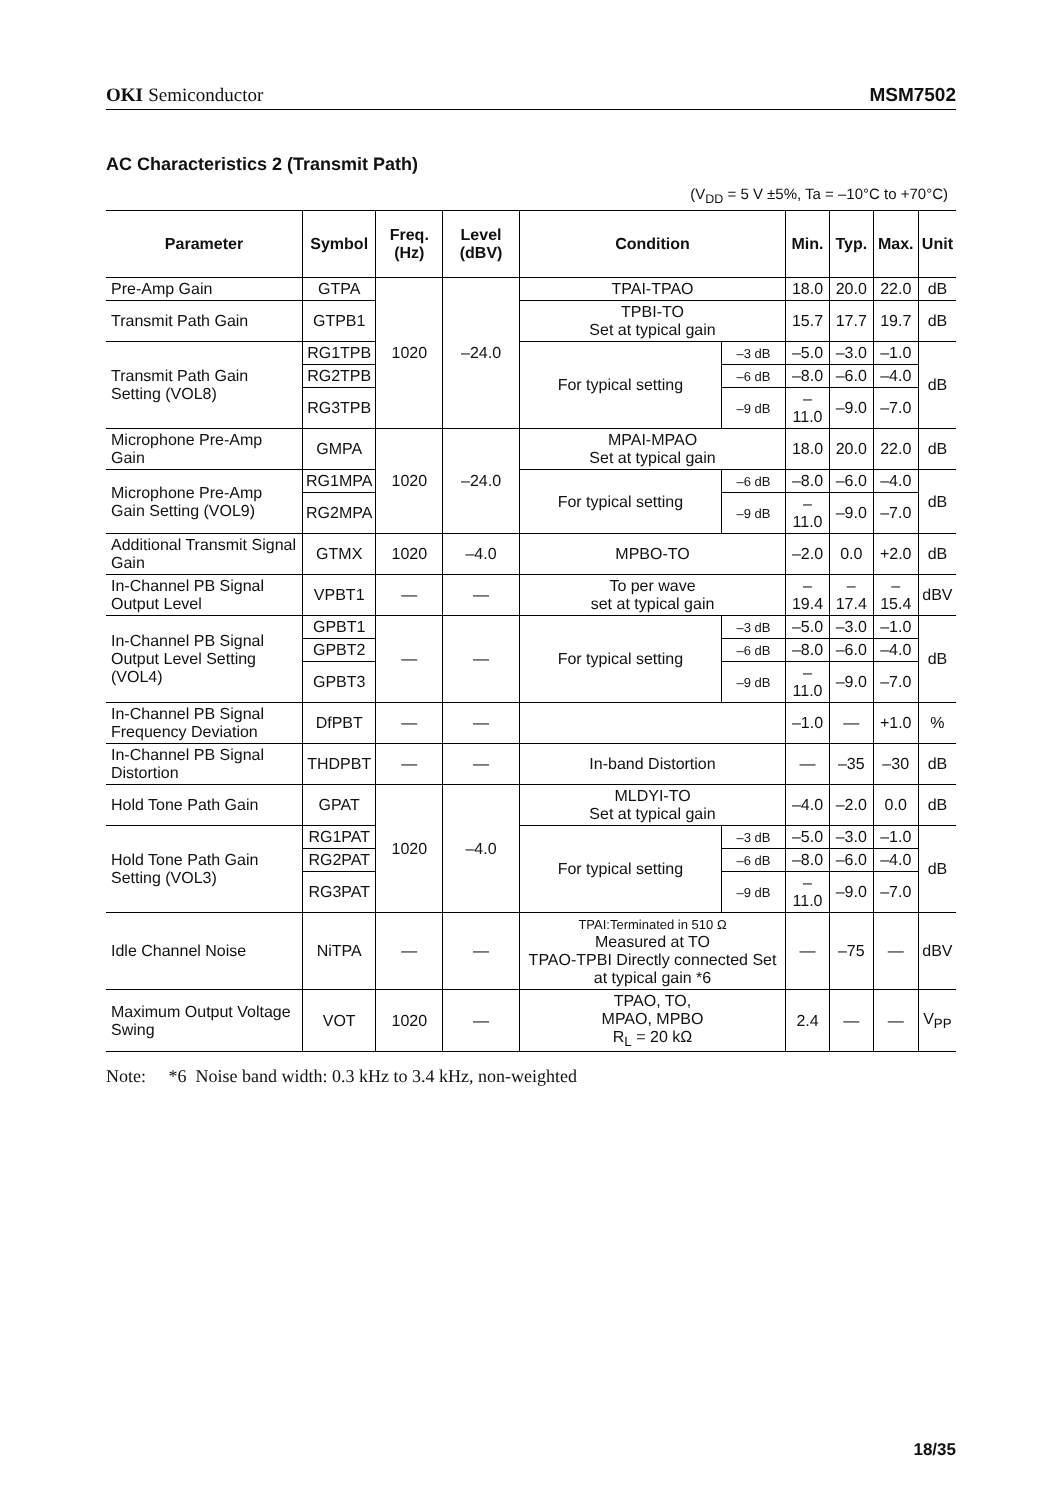OKI Semiconductor MSM7502
AC Characteristics 2 (Transmit Path)
(V<sub>DD</sub> = 5 V ±5%, Ta = –10°C to +70°C)
| Parameter | Symbol | Freq. (Hz) | Level (dBV) | Condition | | Min. | Typ. | Max. | Unit |
| --- | --- | --- | --- | --- | --- | --- | --- | --- | --- |
| Pre-Amp Gain | GTPA | 1020 | –24.0 | TPAI-TPAO | | 18.0 | 20.0 | 22.0 | dB |
| Transmit Path Gain | GTPB1 | | | TPBI-TO Set at typical gain | | 15.7 | 17.7 | 19.7 | dB |
| Transmit Path Gain Setting (VOL8) | RG1TPB | | | For typical setting | –3 dB | –5.0 | –3.0 | –1.0 | dB |
| | RG2TPB | | | | –6 dB | –8.0 | –6.0 | –4.0 | |
| | RG3TPB | | | | –9 dB | –11.0 | –9.0 | –7.0 | |
| Microphone Pre-Amp Gain | GMPA | 1020 | –24.0 | MPAI-MPAO Set at typical gain | | 18.0 | 20.0 | 22.0 | dB |
| Microphone Pre-Amp Gain Setting (VOL9) | RG1MPA | | | For typical setting | –6 dB | –8.0 | –6.0 | –4.0 | dB |
| | RG2MPA | | | | –9 dB | –11.0 | –9.0 | –7.0 | |
| Additional Transmit Signal Gain | GTMX | 1020 | –4.0 | MPBO-TO | | –2.0 | 0.0 | +2.0 | dB |
| In-Channel PB Signal Output Level | VPBT1 | — | — | To per wave set at typical gain | | –19.4 | –17.4 | –15.4 | dBV |
| In-Channel PB Signal Output Level Setting (VOL4) | GPBT1 | — | — | For typical setting | –3 dB | –5.0 | –3.0 | –1.0 | dB |
| | GPBT2 | | | | –6 dB | –8.0 | –6.0 | –4.0 | |
| | GPBT3 | | | | –9 dB | –11.0 | –9.0 | –7.0 | |
| In-Channel PB Signal Frequency Deviation | DfPBT | — | — | | | –1.0 | — | +1.0 | % |
| In-Channel PB Signal Distortion | THDPBT | — | — | In-band Distortion | | — | –35 | –30 | dB |
| Hold Tone Path Gain | GPAT | 1020 | –4.0 | MLDYI-TO Set at typical gain | | –4.0 | –2.0 | 0.0 | dB |
| Hold Tone Path Gain Setting (VOL3) | RG1PAT | | | For typical setting | –3 dB | –5.0 | –3.0 | –1.0 | dB |
| | RG2PAT | | | | –6 dB | –8.0 | –6.0 | –4.0 | |
| | RG3PAT | | | | –9 dB | –11.0 | –9.0 | –7.0 | |
| Idle Channel Noise | NiTPA | — | — | TPAI:Terminated in 510 Ω Measured at TO TPAO-TPBI Directly connected Set at typical gain *6 | | — | –75 | — | dBV |
| Maximum Output Voltage Swing | VOT | 1020 | — | TPAO, TO, MPAO, MPBO R<sub>L</sub> = 20 kΩ | | 2.4 | — | — | V<sub>PP</sub> |
Note: *6 Noise band width: 0.3 kHz to 3.4 kHz, non-weighted
18/35